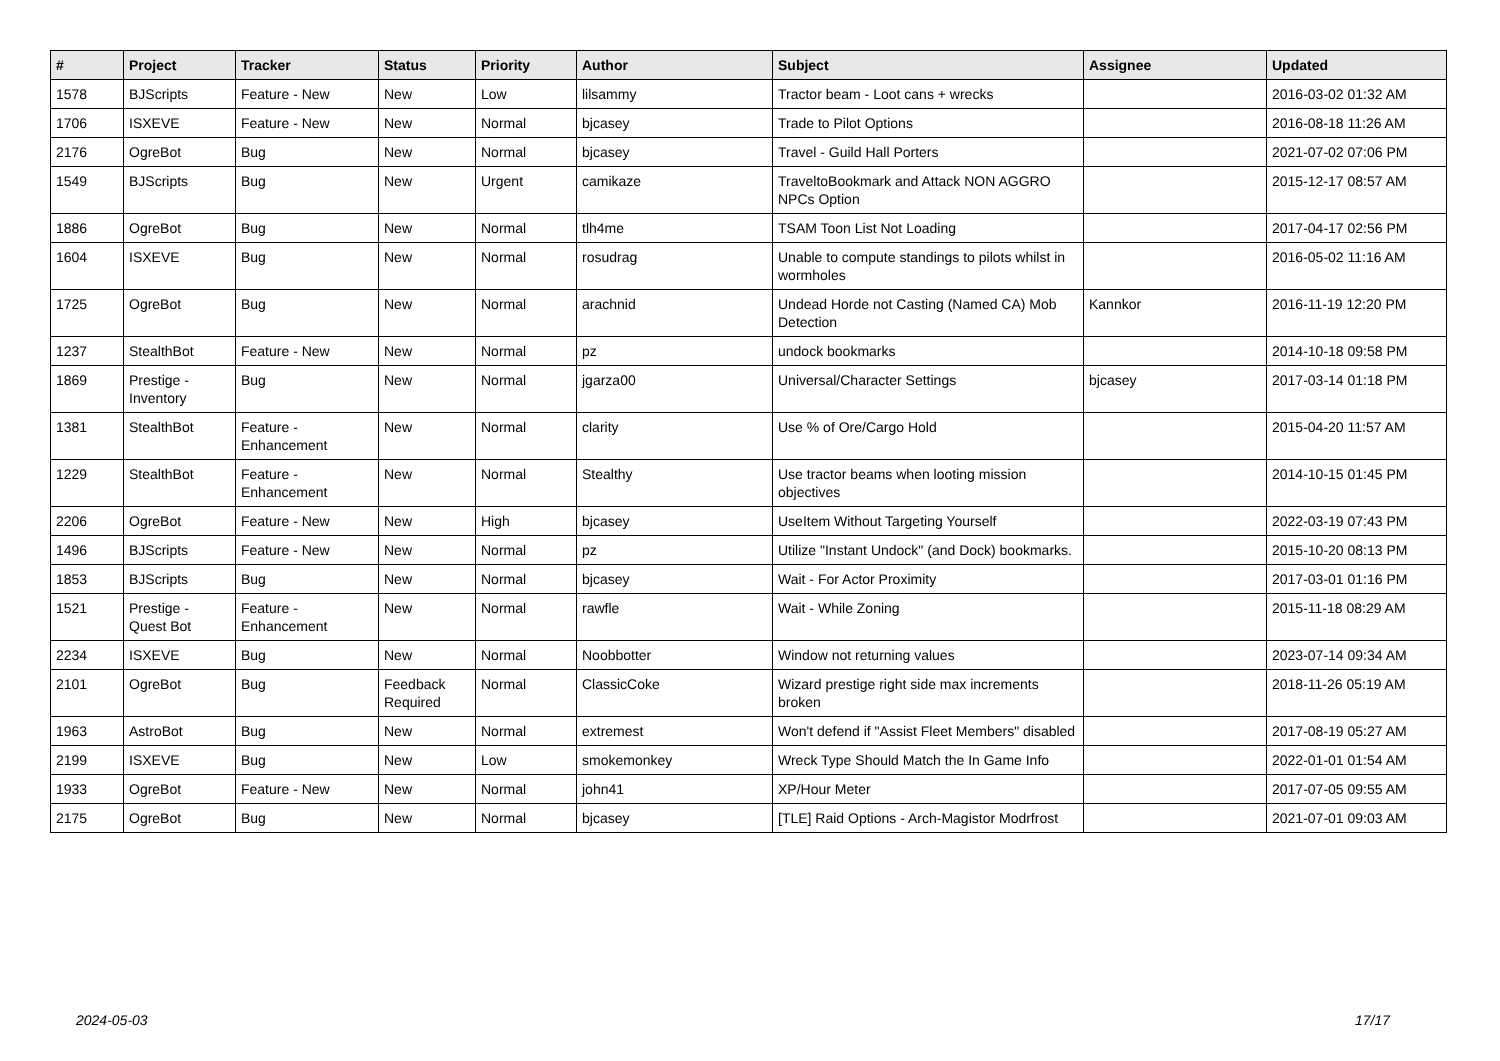| # | Project | Tracker | Status | Priority | Author | Subject | Assignee | Updated |
| --- | --- | --- | --- | --- | --- | --- | --- | --- |
| 1578 | BJScripts | Feature - New | New | Low | lilsammy | Tractor beam - Loot cans + wrecks | | 2016-03-02 01:32 AM |
| 1706 | ISXEVE | Feature - New | New | Normal | bjcasey | Trade to Pilot Options | | 2016-08-18 11:26 AM |
| 2176 | OgreBot | Bug | New | Normal | bjcasey | Travel - Guild Hall Porters | | 2021-07-02 07:06 PM |
| 1549 | BJScripts | Bug | New | Urgent | camikaze | TraveltoBookmark and Attack NON AGGRO NPCs Option | | 2015-12-17 08:57 AM |
| 1886 | OgreBot | Bug | New | Normal | tlh4me | TSAM Toon List Not Loading | | 2017-04-17 02:56 PM |
| 1604 | ISXEVE | Bug | New | Normal | rosudrag | Unable to compute standings to pilots whilst in wormholes | | 2016-05-02 11:16 AM |
| 1725 | OgreBot | Bug | New | Normal | arachnid | Undead Horde not Casting (Named CA) Mob Detection | Kannkor | 2016-11-19 12:20 PM |
| 1237 | StealthBot | Feature - New | New | Normal | pz | undock bookmarks | | 2014-10-18 09:58 PM |
| 1869 | Prestige - Inventory | Bug | New | Normal | jgarza00 | Universal/Character Settings | bjcasey | 2017-03-14 01:18 PM |
| 1381 | StealthBot | Feature - Enhancement | New | Normal | clarity | Use % of Ore/Cargo Hold | | 2015-04-20 11:57 AM |
| 1229 | StealthBot | Feature - Enhancement | New | Normal | Stealthy | Use tractor beams when looting mission objectives | | 2014-10-15 01:45 PM |
| 2206 | OgreBot | Feature - New | New | High | bjcasey | UseItem Without Targeting Yourself | | 2022-03-19 07:43 PM |
| 1496 | BJScripts | Feature - New | New | Normal | pz | Utilize "Instant Undock" (and Dock) bookmarks. | | 2015-10-20 08:13 PM |
| 1853 | BJScripts | Bug | New | Normal | bjcasey | Wait - For Actor Proximity | | 2017-03-01 01:16 PM |
| 1521 | Prestige - Quest Bot | Feature - Enhancement | New | Normal | rawfle | Wait - While Zoning | | 2015-11-18 08:29 AM |
| 2234 | ISXEVE | Bug | New | Normal | Noobbotter | Window not returning values | | 2023-07-14 09:34 AM |
| 2101 | OgreBot | Bug | Feedback Required | Normal | ClassicCoke | Wizard prestige right side max increments broken | | 2018-11-26 05:19 AM |
| 1963 | AstroBot | Bug | New | Normal | extremest | Won't defend if "Assist Fleet Members" disabled | | 2017-08-19 05:27 AM |
| 2199 | ISXEVE | Bug | New | Low | smokemonkey | Wreck Type Should Match the In Game Info | | 2022-01-01 01:54 AM |
| 1933 | OgreBot | Feature - New | New | Normal | john41 | XP/Hour Meter | | 2017-07-05 09:55 AM |
| 2175 | OgreBot | Bug | New | Normal | bjcasey | [TLE] Raid Options - Arch-Magistor Modrfrost | | 2021-07-01 09:03 AM |
2024-05-03 17/17